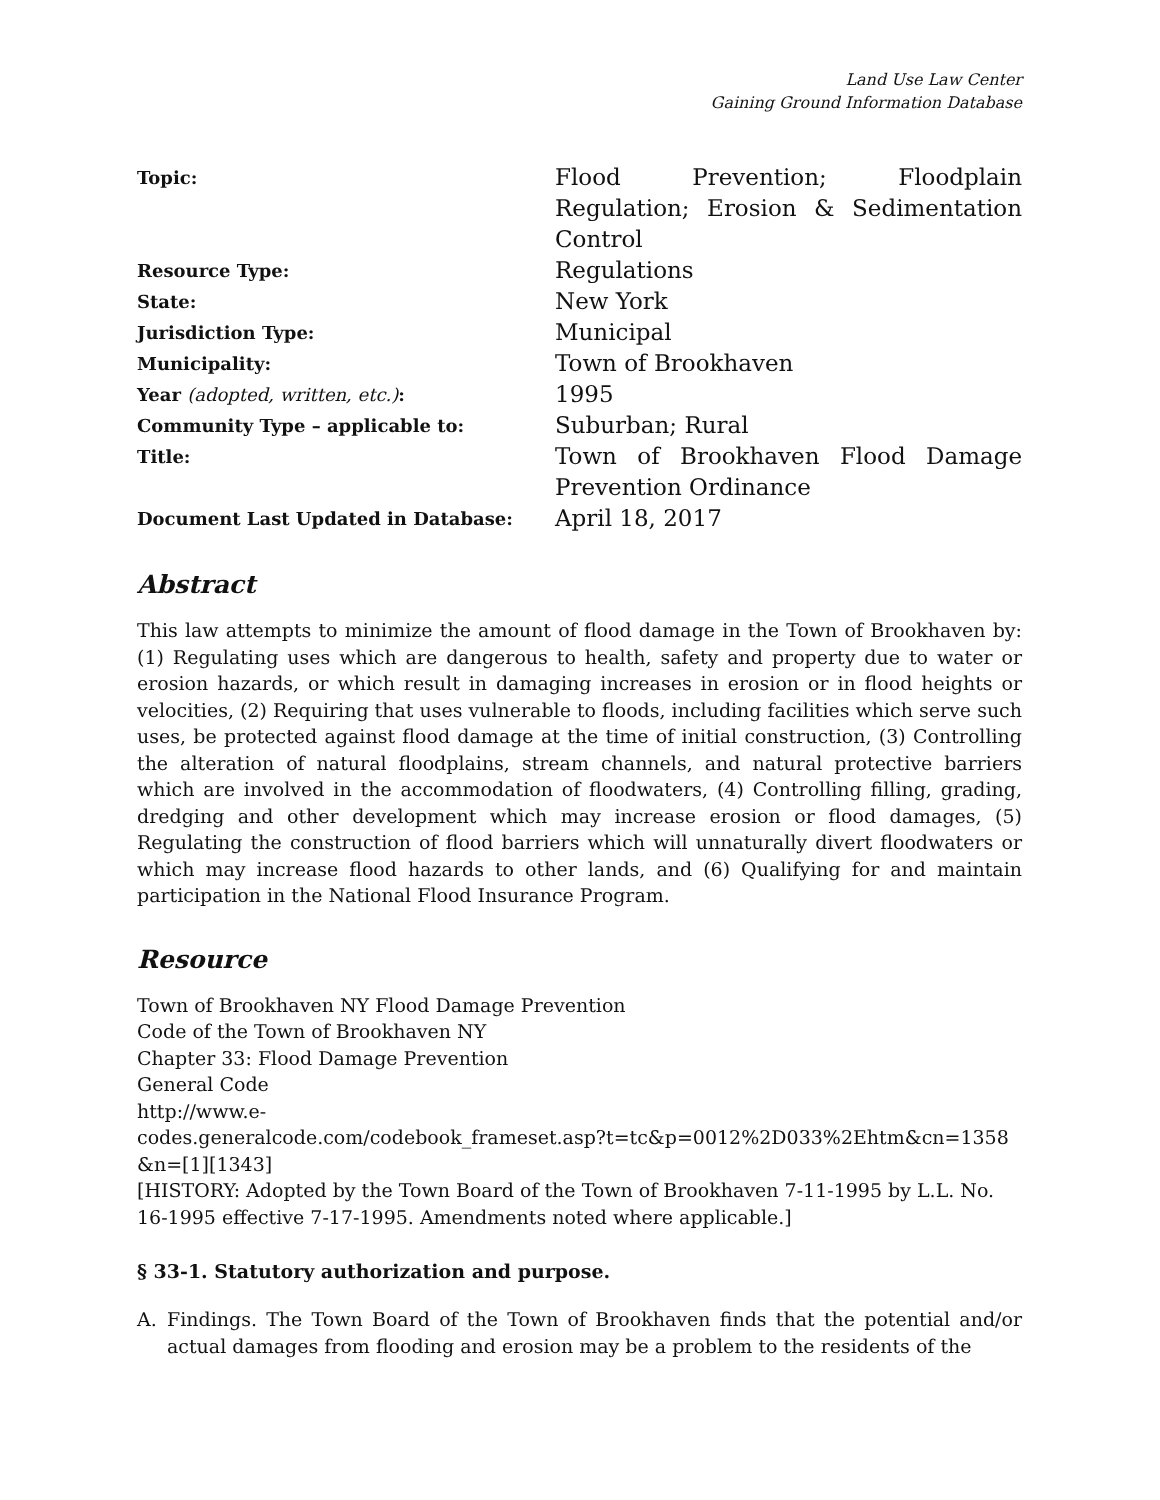Land Use Law Center
Gaining Ground Information Database
| Topic: | Flood Prevention; Floodplain Regulation; Erosion & Sedimentation Control |
| Resource Type: | Regulations |
| State: | New York |
| Jurisdiction Type: | Municipal |
| Municipality: | Town of Brookhaven |
| Year (adopted, written, etc.) : | 1995 |
| Community Type – applicable to: | Suburban; Rural |
| Title: | Town of Brookhaven Flood Damage Prevention Ordinance |
| Document Last Updated in Database: | April 18, 2017 |
Abstract
This law attempts to minimize the amount of flood damage in the Town of Brookhaven by: (1) Regulating uses which are dangerous to health, safety and property due to water or erosion hazards, or which result in damaging increases in erosion or in flood heights or velocities, (2) Requiring that uses vulnerable to floods, including facilities which serve such uses, be protected against flood damage at the time of initial construction, (3) Controlling the alteration of natural floodplains, stream channels, and natural protective barriers which are involved in the accommodation of floodwaters, (4) Controlling filling, grading, dredging and other development which may increase erosion or flood damages, (5) Regulating the construction of flood barriers which will unnaturally divert floodwaters or which may increase flood hazards to other lands, and (6) Qualifying for and maintain participation in the National Flood Insurance Program.
Resource
Town of Brookhaven NY Flood Damage Prevention
Code of the Town of Brookhaven NY
Chapter 33: Flood Damage Prevention
General Code
http://www.e-
codes.generalcode.com/codebook_frameset.asp?t=tc&p=0012%2D033%2Ehtm&cn=1358
&n=[1][1343]
[HISTORY: Adopted by the Town Board of the Town of Brookhaven 7-11-1995 by L.L. No. 16-1995 effective 7-17-1995. Amendments noted where applicable.]
§ 33-1. Statutory authorization and purpose.
A. Findings. The Town Board of the Town of Brookhaven finds that the potential and/or actual damages from flooding and erosion may be a problem to the residents of the